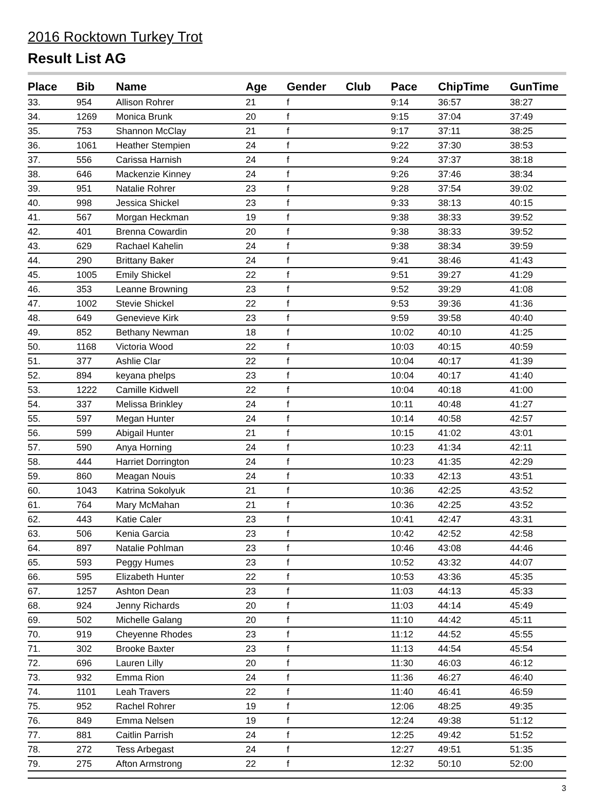2016 Rocktown Turkey Trot
Result List AG
| Place | Bib | Name | Age | Gender | Club | Pace | ChipTime | GunTime |
| --- | --- | --- | --- | --- | --- | --- | --- | --- |
| 33. | 954 | Allison Rohrer | 21 | f | | 9:14 | 36:57 | 38:27 |
| 34. | 1269 | Monica Brunk | 20 | f | | 9:15 | 37:04 | 37:49 |
| 35. | 753 | Shannon McClay | 21 | f | | 9:17 | 37:11 | 38:25 |
| 36. | 1061 | Heather Stempien | 24 | f | | 9:22 | 37:30 | 38:53 |
| 37. | 556 | Carissa Harnish | 24 | f | | 9:24 | 37:37 | 38:18 |
| 38. | 646 | Mackenzie Kinney | 24 | f | | 9:26 | 37:46 | 38:34 |
| 39. | 951 | Natalie Rohrer | 23 | f | | 9:28 | 37:54 | 39:02 |
| 40. | 998 | Jessica Shickel | 23 | f | | 9:33 | 38:13 | 40:15 |
| 41. | 567 | Morgan Heckman | 19 | f | | 9:38 | 38:33 | 39:52 |
| 42. | 401 | Brenna Cowardin | 20 | f | | 9:38 | 38:33 | 39:52 |
| 43. | 629 | Rachael Kahelin | 24 | f | | 9:38 | 38:34 | 39:59 |
| 44. | 290 | Brittany Baker | 24 | f | | 9:41 | 38:46 | 41:43 |
| 45. | 1005 | Emily Shickel | 22 | f | | 9:51 | 39:27 | 41:29 |
| 46. | 353 | Leanne Browning | 23 | f | | 9:52 | 39:29 | 41:08 |
| 47. | 1002 | Stevie Shickel | 22 | f | | 9:53 | 39:36 | 41:36 |
| 48. | 649 | Genevieve Kirk | 23 | f | | 9:59 | 39:58 | 40:40 |
| 49. | 852 | Bethany Newman | 18 | f | | 10:02 | 40:10 | 41:25 |
| 50. | 1168 | Victoria Wood | 22 | f | | 10:03 | 40:15 | 40:59 |
| 51. | 377 | Ashlie Clar | 22 | f | | 10:04 | 40:17 | 41:39 |
| 52. | 894 | keyana phelps | 23 | f | | 10:04 | 40:17 | 41:40 |
| 53. | 1222 | Camille Kidwell | 22 | f | | 10:04 | 40:18 | 41:00 |
| 54. | 337 | Melissa Brinkley | 24 | f | | 10:11 | 40:48 | 41:27 |
| 55. | 597 | Megan Hunter | 24 | f | | 10:14 | 40:58 | 42:57 |
| 56. | 599 | Abigail Hunter | 21 | f | | 10:15 | 41:02 | 43:01 |
| 57. | 590 | Anya Horning | 24 | f | | 10:23 | 41:34 | 42:11 |
| 58. | 444 | Harriet Dorrington | 24 | f | | 10:23 | 41:35 | 42:29 |
| 59. | 860 | Meagan Nouis | 24 | f | | 10:33 | 42:13 | 43:51 |
| 60. | 1043 | Katrina Sokolyuk | 21 | f | | 10:36 | 42:25 | 43:52 |
| 61. | 764 | Mary McMahan | 21 | f | | 10:36 | 42:25 | 43:52 |
| 62. | 443 | Katie Caler | 23 | f | | 10:41 | 42:47 | 43:31 |
| 63. | 506 | Kenia Garcia | 23 | f | | 10:42 | 42:52 | 42:58 |
| 64. | 897 | Natalie Pohlman | 23 | f | | 10:46 | 43:08 | 44:46 |
| 65. | 593 | Peggy Humes | 23 | f | | 10:52 | 43:32 | 44:07 |
| 66. | 595 | Elizabeth Hunter | 22 | f | | 10:53 | 43:36 | 45:35 |
| 67. | 1257 | Ashton Dean | 23 | f | | 11:03 | 44:13 | 45:33 |
| 68. | 924 | Jenny Richards | 20 | f | | 11:03 | 44:14 | 45:49 |
| 69. | 502 | Michelle Galang | 20 | f | | 11:10 | 44:42 | 45:11 |
| 70. | 919 | Cheyenne Rhodes | 23 | f | | 11:12 | 44:52 | 45:55 |
| 71. | 302 | Brooke Baxter | 23 | f | | 11:13 | 44:54 | 45:54 |
| 72. | 696 | Lauren Lilly | 20 | f | | 11:30 | 46:03 | 46:12 |
| 73. | 932 | Emma Rion | 24 | f | | 11:36 | 46:27 | 46:40 |
| 74. | 1101 | Leah Travers | 22 | f | | 11:40 | 46:41 | 46:59 |
| 75. | 952 | Rachel Rohrer | 19 | f | | 12:06 | 48:25 | 49:35 |
| 76. | 849 | Emma Nelsen | 19 | f | | 12:24 | 49:38 | 51:12 |
| 77. | 881 | Caitlin Parrish | 24 | f | | 12:25 | 49:42 | 51:52 |
| 78. | 272 | Tess Arbegast | 24 | f | | 12:27 | 49:51 | 51:35 |
| 79. | 275 | Afton Armstrong | 22 | f | | 12:32 | 50:10 | 52:00 |
3